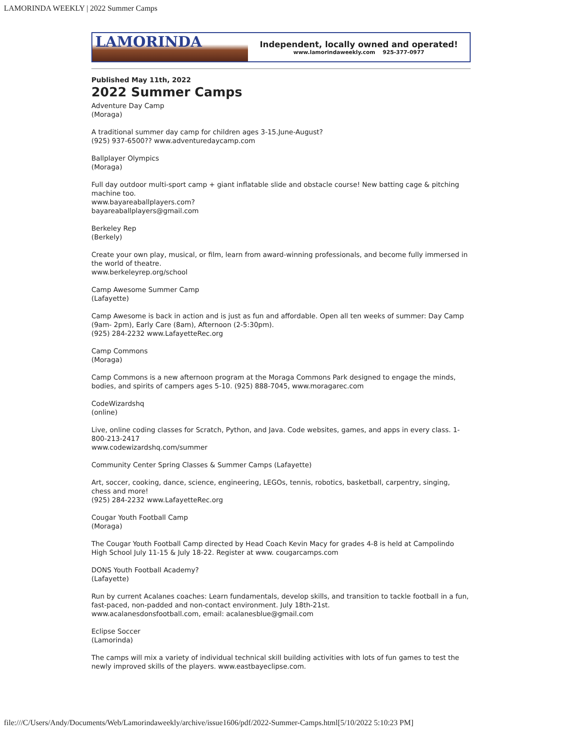LAMORINDA WEEKLY | 2022 Summer Camps
LAMORINDA
Independent, locally owned and operated!
www.lamorindaweekly.com 925-377-0977
Published May 11th, 2022
2022 Summer Camps
Adventure Day Camp
(Moraga)
A traditional summer day camp for children ages 3-15.June-August?
(925) 937-6500?? www.adventuredaycamp.com
Ballplayer Olympics
(Moraga)
Full day outdoor multi-sport camp + giant inflatable slide and obstacle course! New batting cage & pitching machine too.
www.bayareaballplayers.com?
bayareaballplayers@gmail.com
Berkeley Rep
(Berkely)
Create your own play, musical, or film, learn from award-winning professionals, and become fully immersed in the world of theatre.
www.berkeleyrep.org/school
Camp Awesome Summer Camp
(Lafayette)
Camp Awesome is back in action and is just as fun and affordable. Open all ten weeks of summer: Day Camp (9am- 2pm), Early Care (8am), Afternoon (2-5:30pm).
(925) 284-2232 www.LafayetteRec.org
Camp Commons
(Moraga)
Camp Commons is a new afternoon program at the Moraga Commons Park designed to engage the minds, bodies, and spirits of campers ages 5-10. (925) 888-7045, www.moragarec.com
CodeWizardshq
(online)
Live, online coding classes for Scratch, Python, and Java. Code websites, games, and apps in every class. 1-800-213-2417
www.codewizardshq.com/summer
Community Center Spring Classes & Summer Camps (Lafayette)
Art, soccer, cooking, dance, science, engineering, LEGOs, tennis, robotics, basketball, carpentry, singing, chess and more!
(925) 284-2232 www.LafayetteRec.org
Cougar Youth Football Camp
(Moraga)
The Cougar Youth Football Camp directed by Head Coach Kevin Macy for grades 4-8 is held at Campolindo High School July 11-15 & July 18-22. Register at www. cougarcamps.com
DONS Youth Football Academy?
(Lafayette)
Run by current Acalanes coaches: Learn fundamentals, develop skills, and transition to tackle football in a fun, fast-paced, non-padded and non-contact environment. July 18th-21st.
www.acalanesdonsfootball.com, email: acalanesblue@gmail.com
Eclipse Soccer
(Lamorinda)
The camps will mix a variety of individual technical skill building activities with lots of fun games to test the newly improved skills of the players. www.eastbayeclipse.com.
file:///C/Users/Andy/Documents/Web/Lamorindaweekly/archive/issue1606/pdf/2022-Summer-Camps.html[5/10/2022 5:10:23 PM]